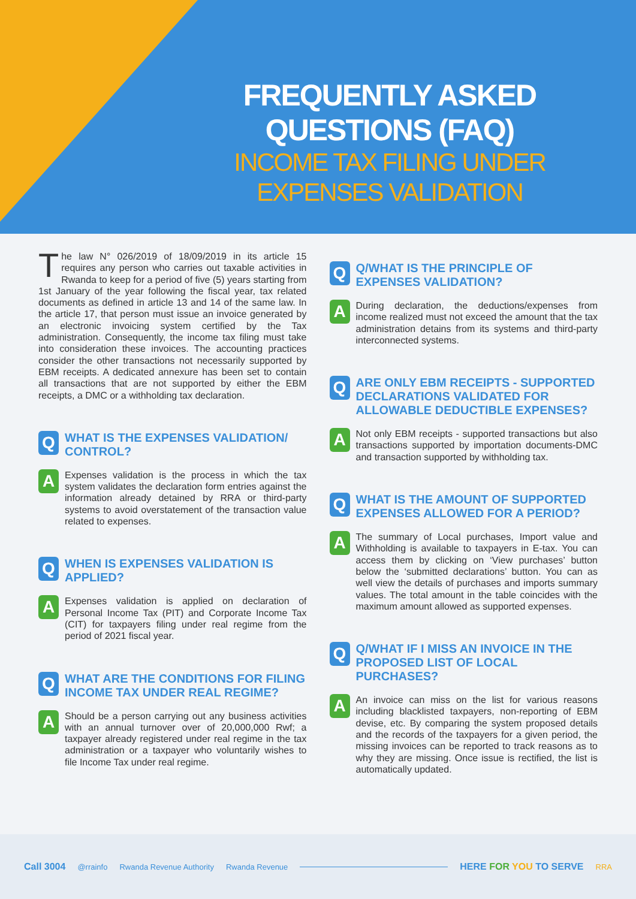FREQUENTLY ASKED QUESTIONS (FAQ)
INCOME TAX FILING UNDER EXPENSES VALIDATION
The law N° 026/2019 of 18/09/2019 in its article 15 requires any person who carries out taxable activities in Rwanda to keep for a period of five (5) years starting from 1st January of the year following the fiscal year, tax related documents as defined in article 13 and 14 of the same law. In the article 17, that person must issue an invoice generated by an electronic invoicing system certified by the Tax administration. Consequently, the income tax filing must take into consideration these invoices. The accounting practices consider the other transactions not necessarily supported by EBM receipts. A dedicated annexure has been set to contain all transactions that are not supported by either the EBM receipts, a DMC or a withholding tax declaration.
Q
WHAT IS THE EXPENSES VALIDATION/ CONTROL?
A
Expenses validation is the process in which the tax system validates the declaration form entries against the information already detained by RRA or third-party systems to avoid overstatement of the transaction value related to expenses.
Q
WHEN IS EXPENSES VALIDATION IS APPLIED?
A
Expenses validation is applied on declaration of Personal Income Tax (PIT) and Corporate Income Tax (CIT) for taxpayers filing under real regime from the period of 2021 fiscal year.
Q
WHAT ARE THE CONDITIONS FOR FILING INCOME TAX UNDER REAL REGIME?
A
Should be a person carrying out any business activities with an annual turnover over of 20,000,000 Rwf; a taxpayer already registered under real regime in the tax administration or a taxpayer who voluntarily wishes to file Income Tax under real regime.
Q
Q/WHAT IS THE PRINCIPLE OF EXPENSES VALIDATION?
A
During declaration, the deductions/expenses from income realized must not exceed the amount that the tax administration detains from its systems and third-party interconnected systems.
Q
ARE ONLY EBM RECEIPTS - SUPPORTED DECLARATIONS VALIDATED FOR ALLOWABLE DEDUCTIBLE EXPENSES?
A
Not only EBM receipts - supported transactions but also transactions supported by importation documents-DMC and transaction supported by withholding tax.
Q
WHAT IS THE AMOUNT OF SUPPORTED EXPENSES ALLOWED FOR A PERIOD?
A
The summary of Local purchases, Import value and Withholding is available to taxpayers in E-tax. You can access them by clicking on ‘View purchases’ button below the ‘submitted declarations’ button. You can as well view the details of purchases and imports summary values. The total amount in the table coincides with the maximum amount allowed as supported expenses.
Q
Q/WHAT IF I MISS AN INVOICE IN THE PROPOSED LIST OF LOCAL PURCHASES?
A
An invoice can miss on the list for various reasons including blacklisted taxpayers, non-reporting of EBM devise, etc. By comparing the system proposed details and the records of the taxpayers for a given period, the missing invoices can be reported to track reasons as to why they are missing. Once issue is rectified, the list is automatically updated.
Call 3004 @rrainfo Rwanda Revenue Authority Rwanda Revenue HERE FOR YOU TO SERVE RRA